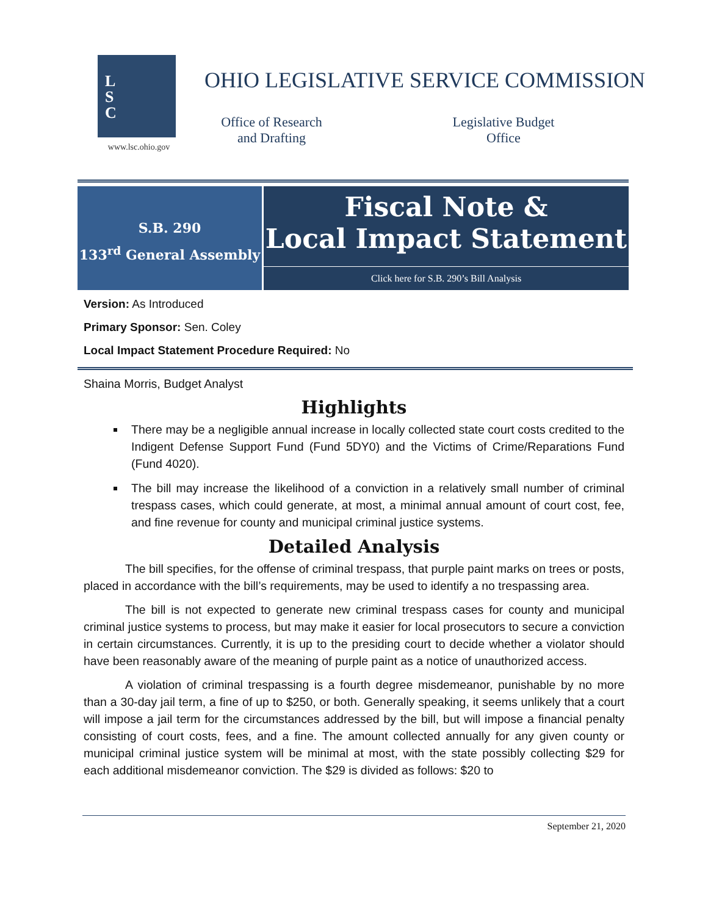L
S
C
www.lsc.ohio.gov
OHIO LEGISLATIVE SERVICE COMMISSION
Office of Research and Drafting
Legislative Budget Office
S.B. 290
133<sup>rd</sup> General Assembly
Fiscal Note &
Local Impact Statement
Click here for S.B. 290’s Bill Analysis
Version: As Introduced
Primary Sponsor: Sen. Coley
Local Impact Statement Procedure Required: No
Shaina Morris, Budget Analyst
Highlights
There may be a negligible annual increase in locally collected state court costs credited to the Indigent Defense Support Fund (Fund 5DY0) and the Victims of Crime/Reparations Fund (Fund 4020).
The bill may increase the likelihood of a conviction in a relatively small number of criminal trespass cases, which could generate, at most, a minimal annual amount of court cost, fee, and fine revenue for county and municipal criminal justice systems.
Detailed Analysis
The bill specifies, for the offense of criminal trespass, that purple paint marks on trees or posts, placed in accordance with the bill’s requirements, may be used to identify a no trespassing area.
The bill is not expected to generate new criminal trespass cases for county and municipal criminal justice systems to process, but may make it easier for local prosecutors to secure a conviction in certain circumstances. Currently, it is up to the presiding court to decide whether a violator should have been reasonably aware of the meaning of purple paint as a notice of unauthorized access.
A violation of criminal trespassing is a fourth degree misdemeanor, punishable by no more than a 30-day jail term, a fine of up to $250, or both. Generally speaking, it seems unlikely that a court will impose a jail term for the circumstances addressed by the bill, but will impose a financial penalty consisting of court costs, fees, and a fine. The amount collected annually for any given county or municipal criminal justice system will be minimal at most, with the state possibly collecting $29 for each additional misdemeanor conviction. The $29 is divided as follows: $20 to
September 21, 2020